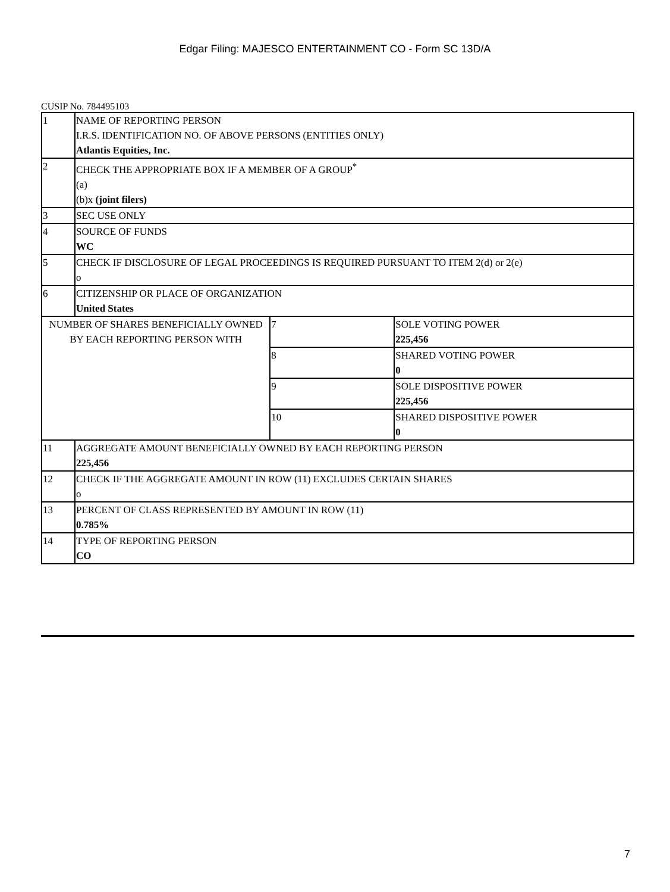Edgar Filing: MAJESCO ENTERTAINMENT CO - Form SC 13D/A
CUSIP No. 784495103
| 1 | NAME OF REPORTING PERSON I.R.S. IDENTIFICATION NO. OF ABOVE PERSONS (ENTITIES ONLY) Atlantis Equities, Inc. | | |
| 2 | CHECK THE APPROPRIATE BOX IF A MEMBER OF A GROUP<sup>*</sup> (a) (b)x (joint filers) | | |
| 3 | SEC USE ONLY | | |
| 4 | SOURCE OF FUNDS WC | | |
| 5 | CHECK IF DISCLOSURE OF LEGAL PROCEEDINGS IS REQUIRED PURSUANT TO ITEM 2(d) or 2(e) o | | |
| 6 | CITIZENSHIP OR PLACE OF ORGANIZATION United States | | |
| NUMBER OF SHARES BENEFICIALLY OWNED BY EACH REPORTING PERSON WITH | | 7 | SOLE VOTING POWER 225,456 |
| | | 8 | SHARED VOTING POWER 0 |
| | | 9 | SOLE DISPOSITIVE POWER 225,456 |
| | | 10 | SHARED DISPOSITIVE POWER 0 |
| 11 | AGGREGATE AMOUNT BENEFICIALLY OWNED BY EACH REPORTING PERSON 225,456 | | |
| 12 | CHECK IF THE AGGREGATE AMOUNT IN ROW (11) EXCLUDES CERTAIN SHARES o | | |
| 13 | PERCENT OF CLASS REPRESENTED BY AMOUNT IN ROW (11) 0.785% | | |
| 14 | TYPE OF REPORTING PERSON CO | | |
7